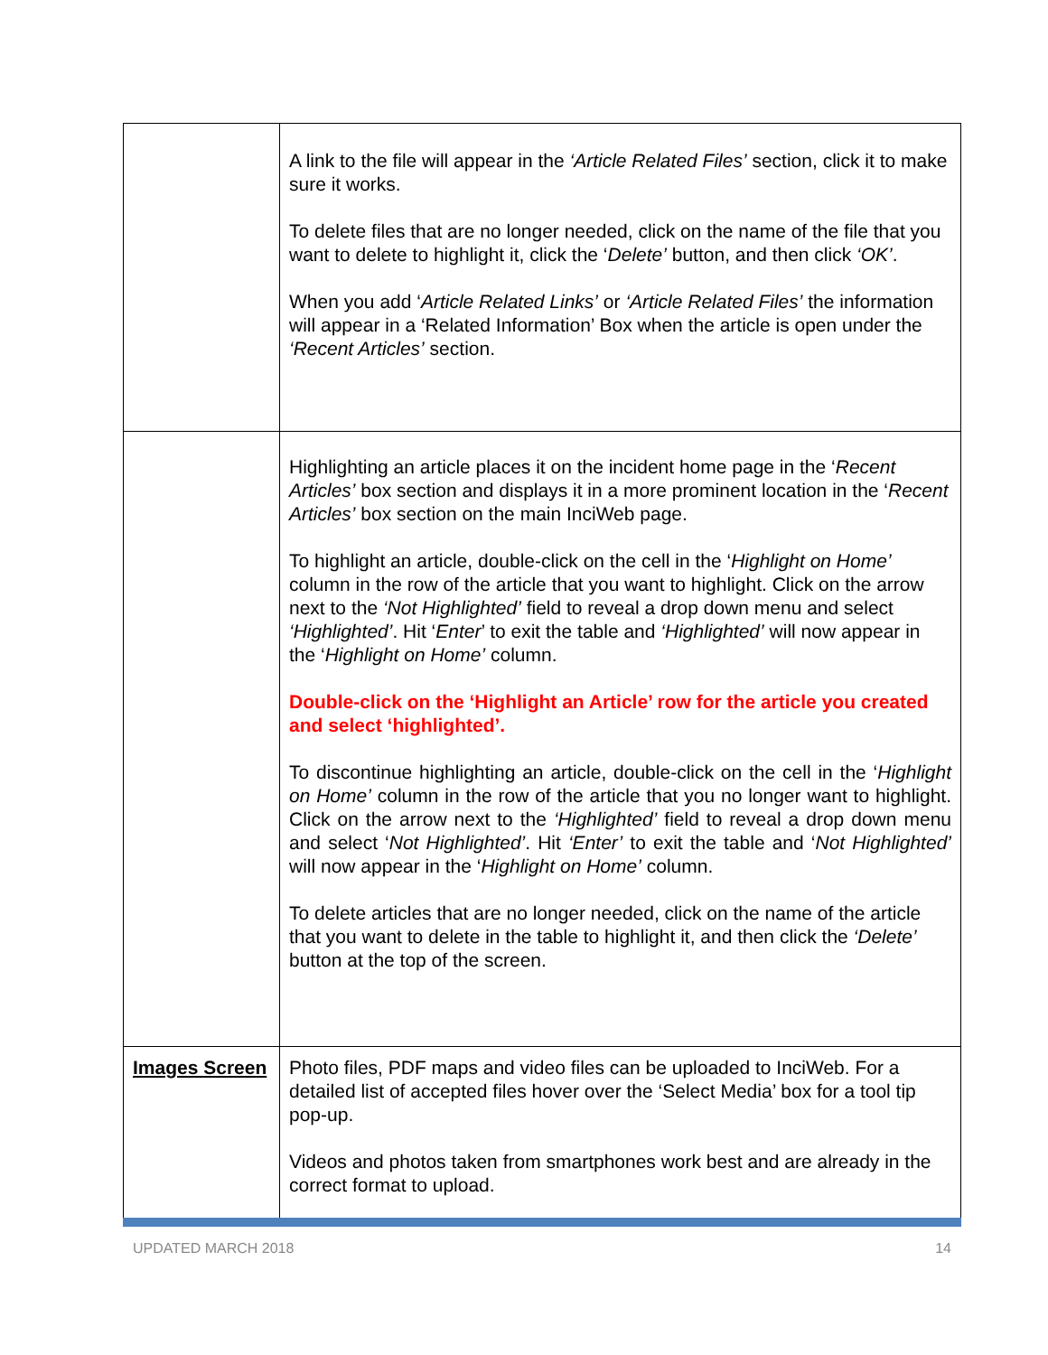| | A link to the file will appear in the ‘Article Related Files’ section, click it to make sure it works. To delete files that are no longer needed, click on the name of the file that you want to delete to highlight it, click the ‘ Delete’ button, and then click ‘OK’ . When you add ‘ Article Related Links’ or ‘Article Related Files’ the information will appear in a ‘Related Information’ Box when the article is open under the ‘Recent Articles’ section. |
| | Highlighting an article places it on the incident home page in the ‘ Recent Articles’ box section and displays it in a more prominent location in the ‘ Recent Articles’ box section on the main InciWeb page. To highlight an article, double-click on the cell in the ‘ Highlight on Home’ column in the row of the article that you want to highlight. Click on the arrow next to the ‘Not Highlighted’ field to reveal a drop down menu and select ‘Highlighted’ . Hit ‘ Enter ’ to exit the table and ‘Highlighted’ will now appear in the ‘ Highlight on Home’ column. Double-click on the ‘Highlight an Article’ row for the article you created and select ‘highlighted’. To discontinue highlighting an article, double-click on the cell in the ‘ Highlight on Home’ column in the row of the article that you no longer want to highlight. Click on the arrow next to the ‘Highlighted’ field to reveal a drop down menu and select ‘ Not Highlighted’ . Hit ‘Enter’ to exit the table and ‘ Not Highlighted’ will now appear in the ‘ Highlight on Home’ column. To delete articles that are no longer needed, click on the name of the article that you want to delete in the table to highlight it, and then click the ‘Delete’ button at the top of the screen. |
| Images Screen | Photo files, PDF maps and video files can be uploaded to InciWeb. For a detailed list of accepted files hover over the ‘Select Media’ box for a tool tip pop-up. Videos and photos taken from smartphones work best and are already in the correct format to upload. |
UPDATED MARCH 2018 14